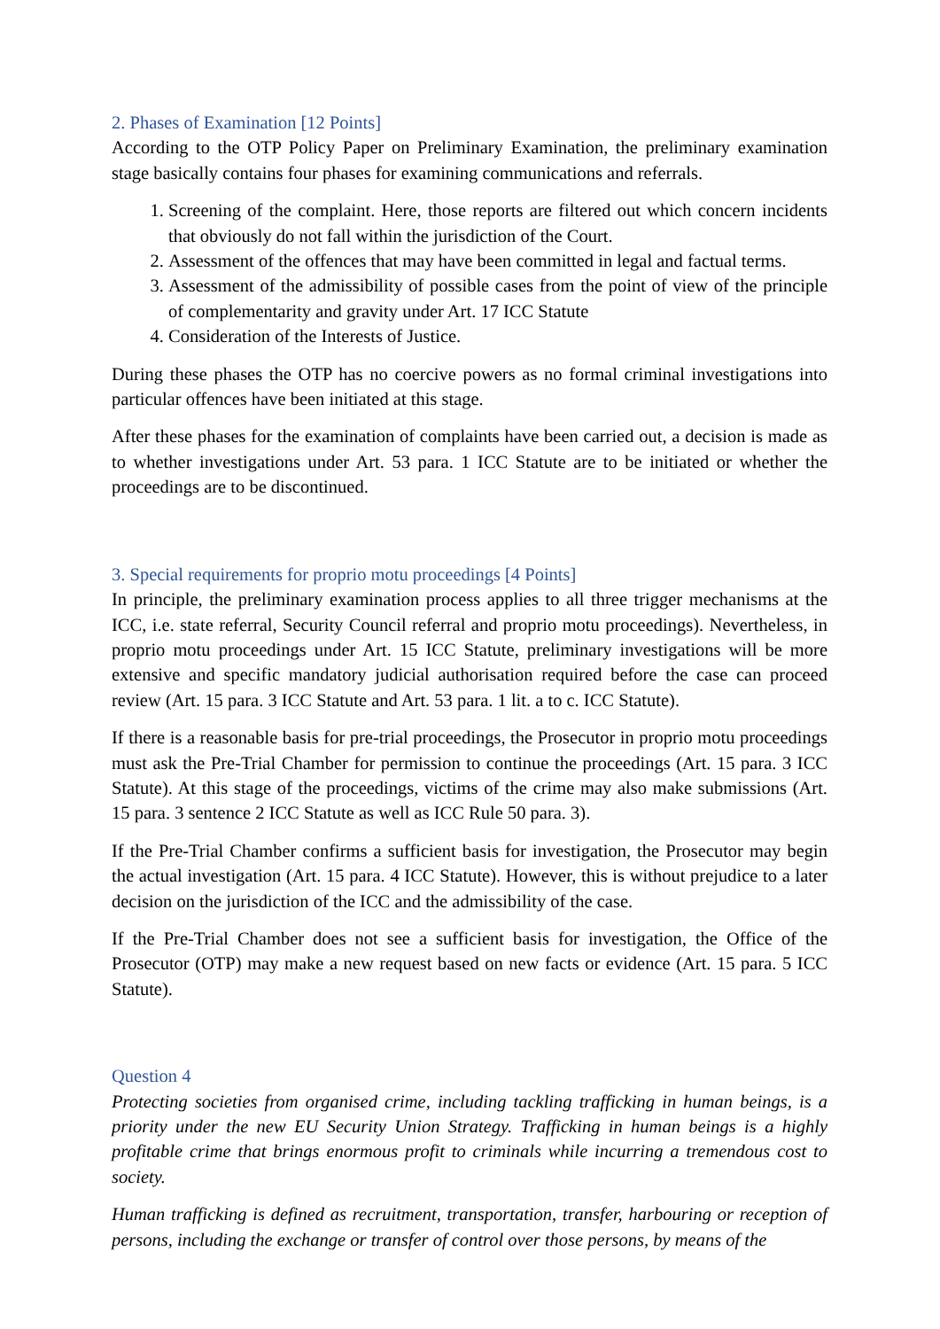2. Phases of Examination [12 Points]
According to the OTP Policy Paper on Preliminary Examination, the preliminary examination stage basically contains four phases for examining communications and referrals.
1. Screening of the complaint. Here, those reports are filtered out which concern incidents that obviously do not fall within the jurisdiction of the Court.
2. Assessment of the offences that may have been committed in legal and factual terms.
3. Assessment of the admissibility of possible cases from the point of view of the principle of complementarity and gravity under Art. 17 ICC Statute
4. Consideration of the Interests of Justice.
During these phases the OTP has no coercive powers as no formal criminal investigations into particular offences have been initiated at this stage.
After these phases for the examination of complaints have been carried out, a decision is made as to whether investigations under Art. 53 para. 1 ICC Statute are to be initiated or whether the proceedings are to be discontinued.
3. Special requirements for proprio motu proceedings [4 Points]
In principle, the preliminary examination process applies to all three trigger mechanisms at the ICC, i.e. state referral, Security Council referral and proprio motu proceedings). Nevertheless, in proprio motu proceedings under Art. 15 ICC Statute, preliminary investigations will be more extensive and specific mandatory judicial authorisation required before the case can proceed review (Art. 15 para. 3 ICC Statute and Art. 53 para. 1 lit. a to c. ICC Statute).
If there is a reasonable basis for pre-trial proceedings, the Prosecutor in proprio motu proceedings must ask the Pre-Trial Chamber for permission to continue the proceedings (Art. 15 para. 3 ICC Statute). At this stage of the proceedings, victims of the crime may also make submissions (Art. 15 para. 3 sentence 2 ICC Statute as well as ICC Rule 50 para. 3).
If the Pre-Trial Chamber confirms a sufficient basis for investigation, the Prosecutor may begin the actual investigation (Art. 15 para. 4 ICC Statute). However, this is without prejudice to a later decision on the jurisdiction of the ICC and the admissibility of the case.
If the Pre-Trial Chamber does not see a sufficient basis for investigation, the Office of the Prosecutor (OTP) may make a new request based on new facts or evidence (Art. 15 para. 5 ICC Statute).
Question 4
Protecting societies from organised crime, including tackling trafficking in human beings, is a priority under the new EU Security Union Strategy. Trafficking in human beings is a highly profitable crime that brings enormous profit to criminals while incurring a tremendous cost to society.
Human trafficking is defined as recruitment, transportation, transfer, harbouring or reception of persons, including the exchange or transfer of control over those persons, by means of the